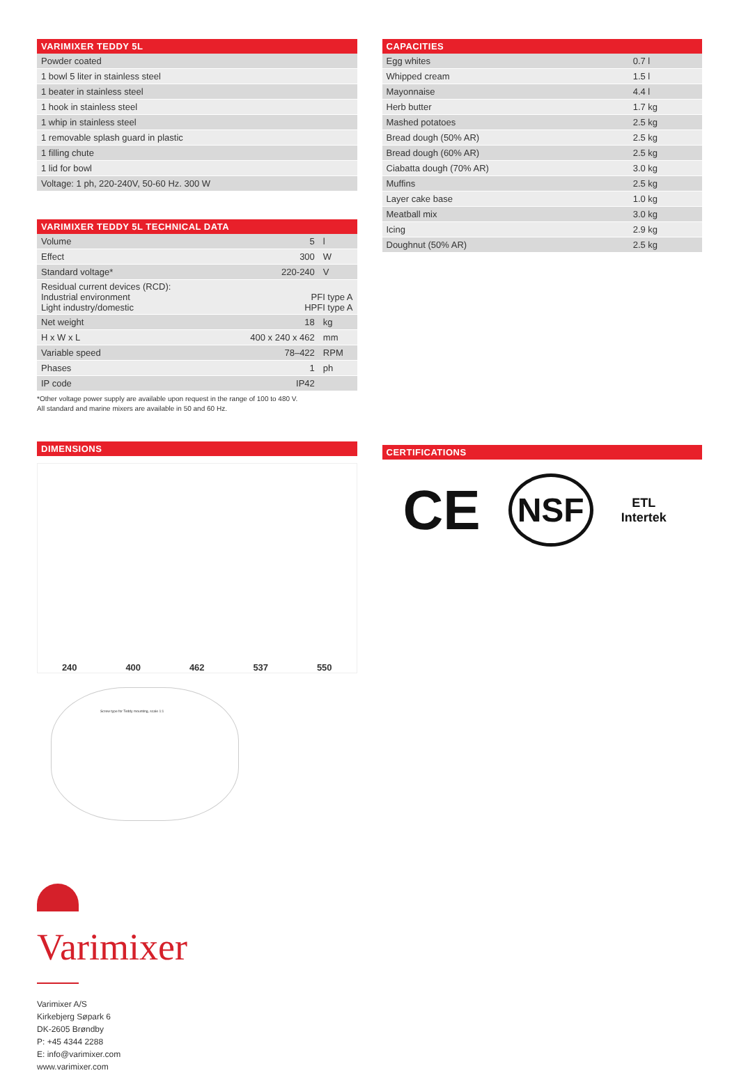| VARIMIXER TEDDY 5L |
| --- |
| Powder coated |
| 1 bowl 5 liter in stainless steel |
| 1 beater in stainless steel |
| 1 hook in stainless steel |
| 1 whip in stainless steel |
| 1 removable splash guard in plastic |
| 1 filling chute |
| 1 lid for bowl |
| Voltage: 1 ph, 220-240V, 50-60 Hz. 300 W |
| VARIMIXER TEDDY 5L TECHNICAL DATA | | |
| --- | --- | --- |
| Volume | 5 | l |
| Effect | 300 | W |
| Standard voltage* | 220-240 | V |
| Residual current devices (RCD): Industrial environment Light industry/domestic | PFI type A HPFI type A | |
| Net weight | 18 | kg |
| H x W x L | 400 x 240 x 462 | mm |
| Variable speed | 78–422 | RPM |
| Phases | 1 | ph |
| IP code | IP42 | |
*Other voltage power supply are available upon request in the range of 100 to 480 V.
All standard and marine mixers are available in 50 and 60 Hz.
DIMENSIONS
240 400 462 537 550
Screw type for Teddy mounting, scale 1:1
| CAPACITIES | |
| --- | --- |
| Egg whites | 0.7 l |
| Whipped cream | 1.5 l |
| Mayonnaise | 4.4 l |
| Herb butter | 1.7 kg |
| Mashed potatoes | 2.5 kg |
| Bread dough (50% AR) | 2.5 kg |
| Bread dough (60% AR) | 2.5 kg |
| Ciabatta dough (70% AR) | 3.0 kg |
| Muffins | 2.5 kg |
| Layer cake base | 1.0 kg |
| Meatball mix | 3.0 kg |
| Icing | 2.9 kg |
| Doughnut (50% AR) | 2.5 kg |
CERTIFICATIONS
CE NSF ETL
Intertek
Varimixer
Varimixer A/S
Kirkebjerg Søpark 6
DK-2605 Brøndby
P: +45 4344 2288
E: info@varimixer.com
www.varimixer.com